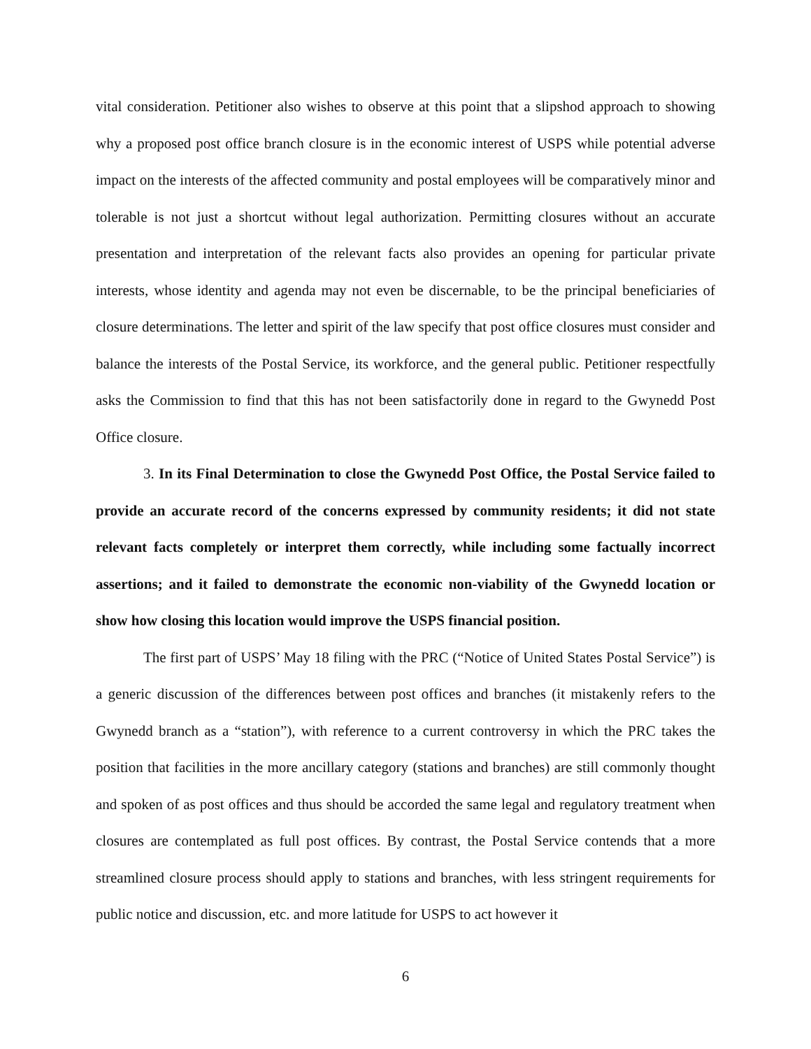vital consideration. Petitioner also wishes to observe at this point that a slipshod approach to showing why a proposed post office branch closure is in the economic interest of USPS while potential adverse impact on the interests of the affected community and postal employees will be comparatively minor and tolerable is not just a shortcut without legal authorization. Permitting closures without an accurate presentation and interpretation of the relevant facts also provides an opening for particular private interests, whose identity and agenda may not even be discernable, to be the principal beneficiaries of closure determinations. The letter and spirit of the law specify that post office closures must consider and balance the interests of the Postal Service, its workforce, and the general public. Petitioner respectfully asks the Commission to find that this has not been satisfactorily done in regard to the Gwynedd Post Office closure.
3. In its Final Determination to close the Gwynedd Post Office, the Postal Service failed to provide an accurate record of the concerns expressed by community residents; it did not state relevant facts completely or interpret them correctly, while including some factually incorrect assertions; and it failed to demonstrate the economic non-viability of the Gwynedd location or show how closing this location would improve the USPS financial position.
The first part of USPS’ May 18 filing with the PRC (“Notice of United States Postal Service”) is a generic discussion of the differences between post offices and branches (it mistakenly refers to the Gwynedd branch as a “station”), with reference to a current controversy in which the PRC takes the position that facilities in the more ancillary category (stations and branches) are still commonly thought and spoken of as post offices and thus should be accorded the same legal and regulatory treatment when closures are contemplated as full post offices. By contrast, the Postal Service contends that a more streamlined closure process should apply to stations and branches, with less stringent requirements for public notice and discussion, etc. and more latitude for USPS to act however it
6